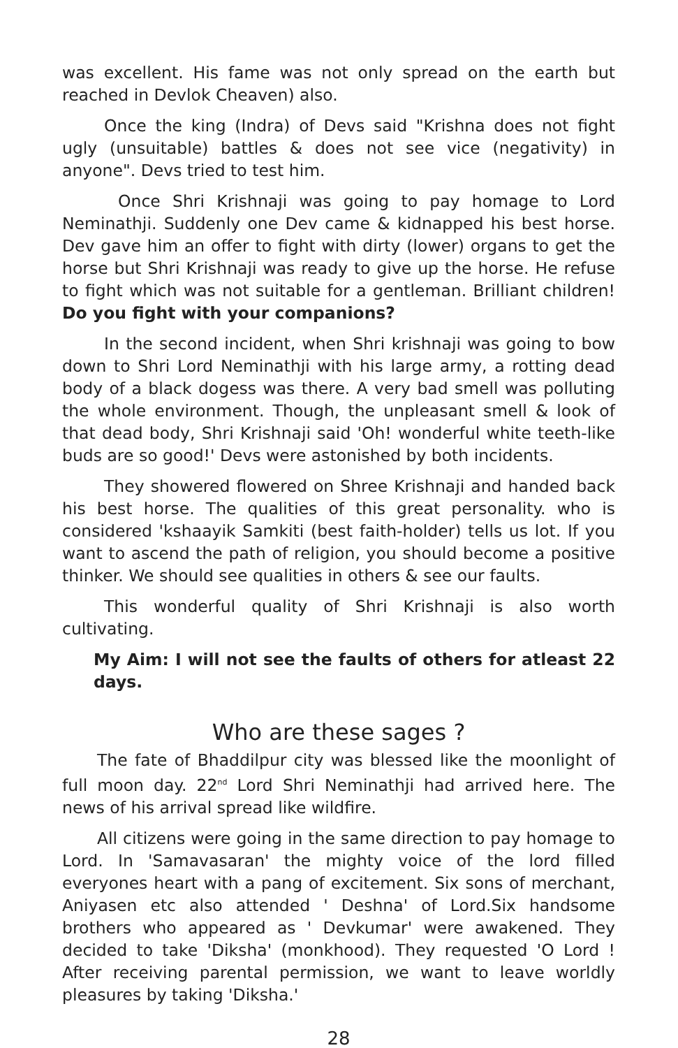was excellent. His fame was not only spread on the earth but reached in Devlok Cheaven) also.
Once the king (Indra) of Devs said "Krishna does not fight ugly (unsuitable) battles & does not see vice (negativity) in anyone". Devs tried to test him.
Once Shri Krishnaji was going to pay homage to Lord Neminathji. Suddenly one Dev came & kidnapped his best horse. Dev gave him an offer to fight with dirty (lower) organs to get the horse but Shri Krishnaji was ready to give up the horse. He refuse to fight which was not suitable for a gentleman. Brilliant children! Do you fight with your companions?
In the second incident, when Shri krishnaji was going to bow down to Shri Lord Neminathji with his large army, a rotting dead body of a black dogess was there. A very bad smell was polluting the whole environment. Though, the unpleasant smell & look of that dead body, Shri Krishnaji said 'Oh! wonderful white teeth-like buds are so good!' Devs were astonished by both incidents.
They showered flowered on Shree Krishnaji and handed back his best horse. The qualities of this great personality. who is considered 'kshaayik Samkiti (best faith-holder) tells us lot. If you want to ascend the path of religion, you should become a positive thinker. We should see qualities in others & see our faults.
This wonderful quality of Shri Krishnaji is also worth cultivating.
My Aim: I will not see the faults of others for atleast 22 days.
Who are these sages ?
The fate of Bhaddilpur city was blessed like the moonlight of full moon day. 22<sup>nd</sup> Lord Shri Neminathji had arrived here. The news of his arrival spread like wildfire.
All citizens were going in the same direction to pay homage to Lord. In 'Samavasaran' the mighty voice of the lord filled everyones heart with a pang of excitement. Six sons of merchant, Aniyasen etc also attended ' Deshna' of Lord.Six handsome brothers who appeared as ' Devkumar' were awakened. They decided to take 'Diksha' (monkhood). They requested 'O Lord ! After receiving parental permission, we want to leave worldly pleasures by taking 'Diksha.'
28